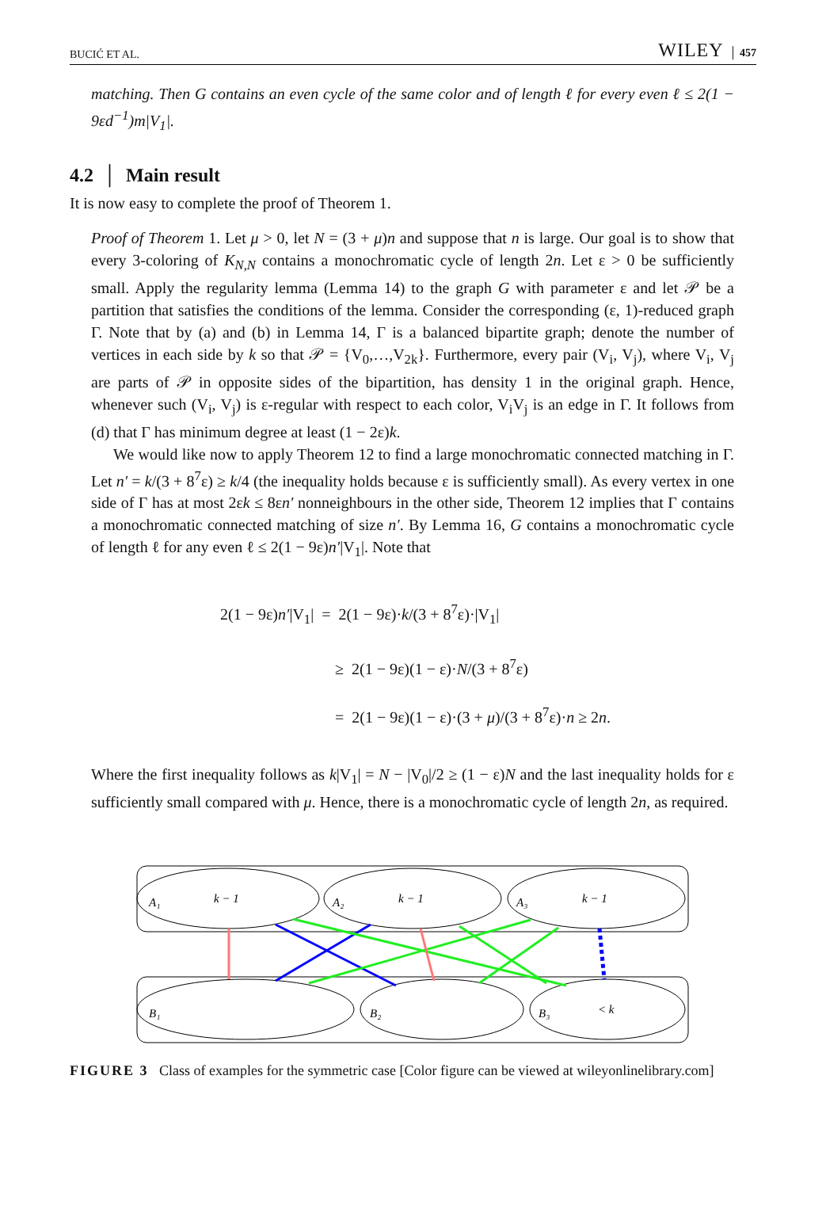BUCIĆ ET AL. WILEY │ 457
matching. Then G contains an even cycle of the same color and of length ℓ for every even ℓ ≤ 2(1 − 9εd<sup>−1</sup>)m|V<sub>1</sub>|.
4.2 │ Main result
It is now easy to complete the proof of Theorem 1.
Proof of Theorem 1. Let μ > 0, let N = (3 + μ)n and suppose that n is large. Our goal is to show that every 3-coloring of K<sub>N,N</sub> contains a monochromatic cycle of length 2n. Let ε > 0 be sufficiently small. Apply the regularity lemma (Lemma 14) to the graph G with parameter ε and let 𝒫 be a partition that satisfies the conditions of the lemma. Consider the corresponding (ε, 1)-reduced graph Γ. Note that by (a) and (b) in Lemma 14, Γ is a balanced bipartite graph; denote the number of vertices in each side by k so that 𝒫 = {V<sub>0</sub>,…,V<sub>2k</sub>}. Furthermore, every pair (V<sub>i</sub>, V<sub>j</sub>), where V<sub>i</sub>, V<sub>j</sub> are parts of 𝒫 in opposite sides of the bipartition, has density 1 in the original graph. Hence, whenever such (V<sub>i</sub>, V<sub>j</sub>) is ε-regular with respect to each color, V<sub>i</sub>V<sub>j</sub> is an edge in Γ. It follows from (d) that Γ has minimum degree at least (1 − 2ε)k.
We would like now to apply Theorem 12 to find a large monochromatic connected matching in Γ. Let n′ = k/(3 + 8<sup>7</sup>ε) ≥ k/4 (the inequality holds because ε is sufficiently small). As every vertex in one side of Γ has at most 2εk ≤ 8εn′ nonneighbours in the other side, Theorem 12 implies that Γ contains a monochromatic connected matching of size n′. By Lemma 16, G contains a monochromatic cycle of length ℓ for any even ℓ ≤ 2(1 − 9ε)n′|V<sub>1</sub>|. Note that
2(1 − 9ε)n′|V<sub>1</sub>| = 2(1 − 9ε)·k/(3 + 8<sup>7</sup>ε)·|V<sub>1</sub>|
≥ 2(1 − 9ε)(1 − ε)·N/(3 + 8<sup>7</sup>ε)
= 2(1 − 9ε)(1 − ε)·(3 + μ)/(3 + 8<sup>7</sup>ε)·n ≥ 2n.
Where the first inequality follows as k|V<sub>1</sub>| = N − |V<sub>0</sub>|/2 ≥ (1 − ε)N and the last inequality holds for ε sufficiently small compared with μ. Hence, there is a monochromatic cycle of length 2n, as required.
A₁
k − 1
A₂
k − 1
A₃
k − 1
B₁
B₂
B₃
< k
FIGURE 3 Class of examples for the symmetric case [Color figure can be viewed at wileyonlinelibrary.com]